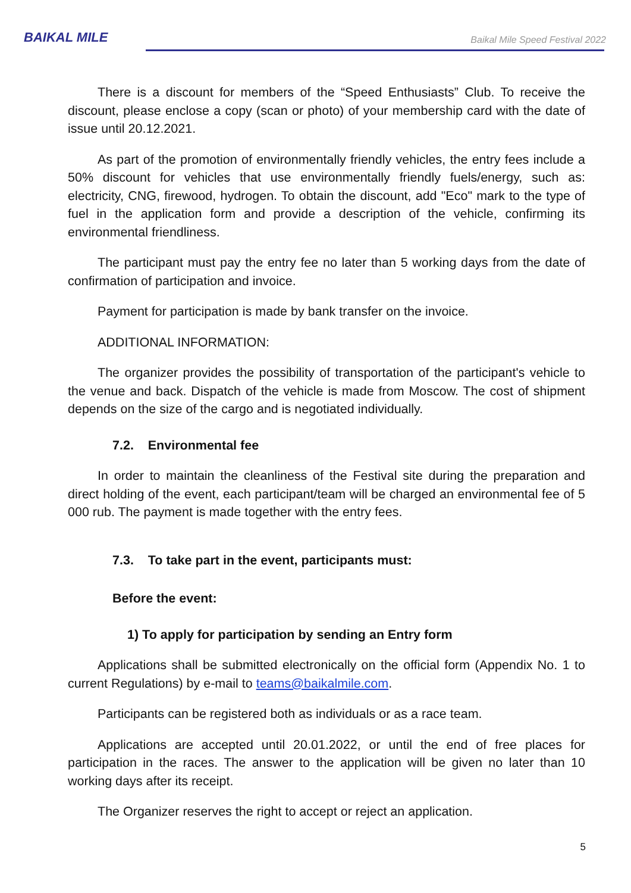BAIKAL MILE
Baikal Mile Speed Festival 2022
There is a discount for members of the “Speed Enthusiasts” Club. To receive the discount, please enclose a copy (scan or photo) of your membership card with the date of issue until 20.12.2021.
As part of the promotion of environmentally friendly vehicles, the entry fees include a 50% discount for vehicles that use environmentally friendly fuels/energy, such as: electricity, CNG, firewood, hydrogen. To obtain the discount, add "Eco" mark to the type of fuel in the application form and provide a description of the vehicle, confirming its environmental friendliness.
The participant must pay the entry fee no later than 5 working days from the date of confirmation of participation and invoice.
Payment for participation is made by bank transfer on the invoice.
ADDITIONAL INFORMATION:
The organizer provides the possibility of transportation of the participant's vehicle to the venue and back. Dispatch of the vehicle is made from Moscow. The cost of shipment depends on the size of the cargo and is negotiated individually.
7.2. Environmental fee
In order to maintain the cleanliness of the Festival site during the preparation and direct holding of the event, each participant/team will be charged an environmental fee of 5 000 rub. The payment is made together with the entry fees.
7.3. To take part in the event, participants must:
Before the event:
1) To apply for participation by sending an Entry form
Applications shall be submitted electronically on the official form (Appendix No. 1 to current Regulations) by e-mail to teams@baikalmile.com.
Participants can be registered both as individuals or as a race team.
Applications are accepted until 20.01.2022, or until the end of free places for participation in the races. The answer to the application will be given no later than 10 working days after its receipt.
The Organizer reserves the right to accept or reject an application.
5